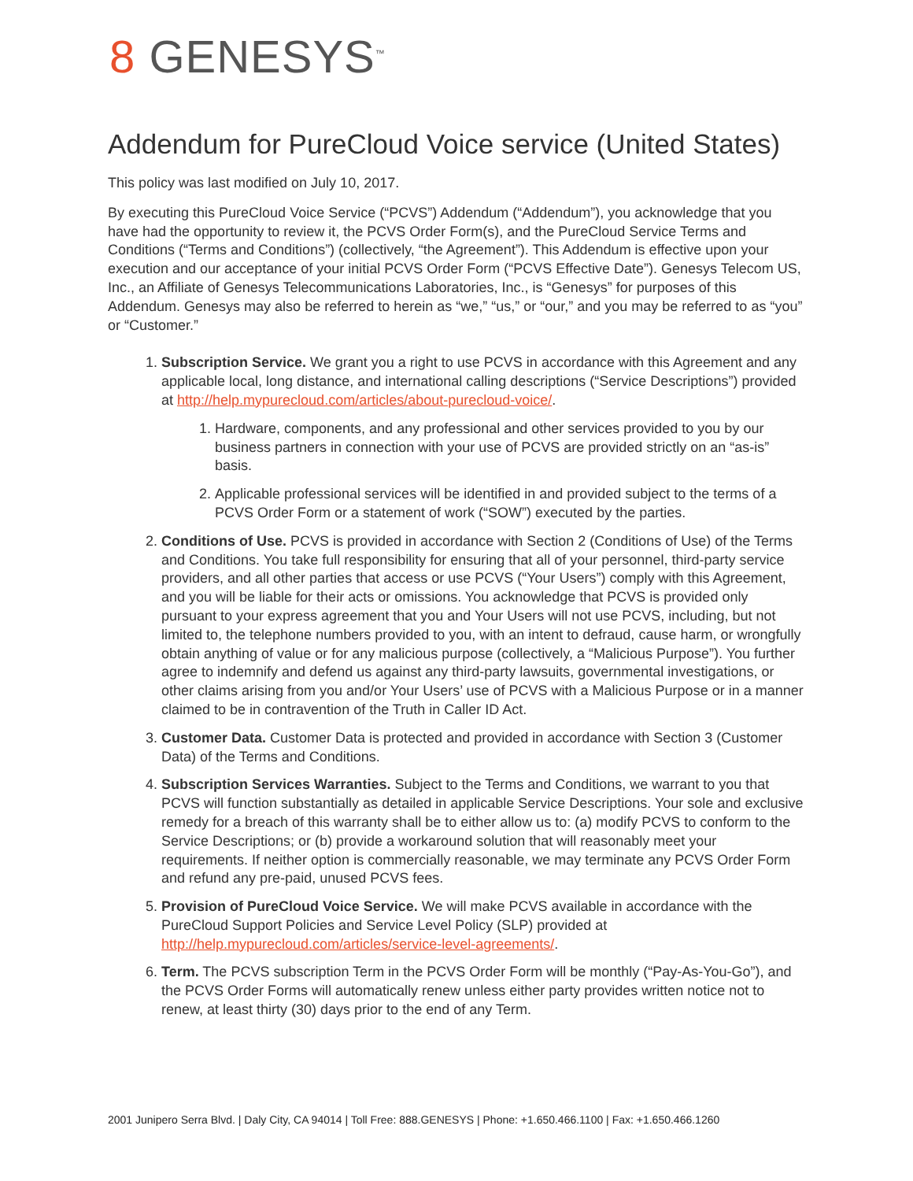8 GENESYS<sup>™</sup>
Addendum for PureCloud Voice service (United States)
This policy was last modified on July 10, 2017.
By executing this PureCloud Voice Service (“PCVS”) Addendum (“Addendum”), you acknowledge that you have had the opportunity to review it, the PCVS Order Form(s), and the PureCloud Service Terms and Conditions (“Terms and Conditions”) (collectively, “the Agreement”). This Addendum is effective upon your execution and our acceptance of your initial PCVS Order Form (“PCVS Effective Date”). Genesys Telecom US, Inc., an Affiliate of Genesys Telecommunications Laboratories, Inc., is “Genesys” for purposes of this Addendum. Genesys may also be referred to herein as “we,” “us,” or “our,” and you may be referred to as “you” or “Customer.”
1. Subscription Service. We grant you a right to use PCVS in accordance with this Agreement and any applicable local, long distance, and international calling descriptions (“Service Descriptions”) provided at http://help.mypurecloud.com/articles/about-purecloud-voice/.
1. Hardware, components, and any professional and other services provided to you by our business partners in connection with your use of PCVS are provided strictly on an “as-is” basis.
2. Applicable professional services will be identified in and provided subject to the terms of a PCVS Order Form or a statement of work (“SOW”) executed by the parties.
2. Conditions of Use. PCVS is provided in accordance with Section 2 (Conditions of Use) of the Terms and Conditions. You take full responsibility for ensuring that all of your personnel, third-party service providers, and all other parties that access or use PCVS (“Your Users”) comply with this Agreement, and you will be liable for their acts or omissions. You acknowledge that PCVS is provided only pursuant to your express agreement that you and Your Users will not use PCVS, including, but not limited to, the telephone numbers provided to you, with an intent to defraud, cause harm, or wrongfully obtain anything of value or for any malicious purpose (collectively, a “Malicious Purpose”). You further agree to indemnify and defend us against any third-party lawsuits, governmental investigations, or other claims arising from you and/or Your Users’ use of PCVS with a Malicious Purpose or in a manner claimed to be in contravention of the Truth in Caller ID Act.
3. Customer Data. Customer Data is protected and provided in accordance with Section 3 (Customer Data) of the Terms and Conditions.
4. Subscription Services Warranties. Subject to the Terms and Conditions, we warrant to you that PCVS will function substantially as detailed in applicable Service Descriptions. Your sole and exclusive remedy for a breach of this warranty shall be to either allow us to: (a) modify PCVS to conform to the Service Descriptions; or (b) provide a workaround solution that will reasonably meet your requirements. If neither option is commercially reasonable, we may terminate any PCVS Order Form and refund any pre-paid, unused PCVS fees.
5. Provision of PureCloud Voice Service. We will make PCVS available in accordance with the PureCloud Support Policies and Service Level Policy (SLP) provided at http://help.mypurecloud.com/articles/service-level-agreements/.
6. Term. The PCVS subscription Term in the PCVS Order Form will be monthly (“Pay-As-You-Go”), and the PCVS Order Forms will automatically renew unless either party provides written notice not to renew, at least thirty (30) days prior to the end of any Term.
2001 Junipero Serra Blvd. | Daly City, CA 94014 | Toll Free: 888.GENESYS | Phone: +1.650.466.1100 | Fax: +1.650.466.1260